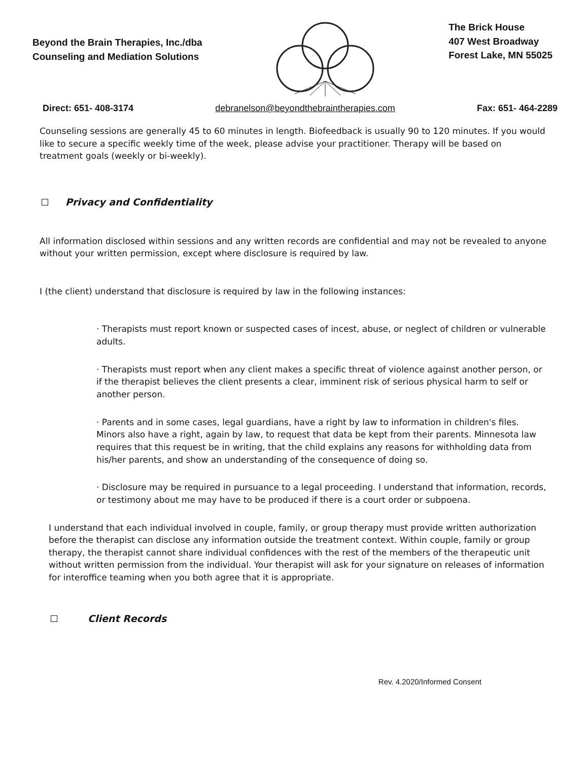Beyond the Brain Therapies, Inc./dba
Counseling and Mediation Solutions
The Brick House
407 West Broadway
Forest Lake, MN 55025
Direct: 651- 408-3174 debranelson@beyondthebraintherapies.com Fax: 651- 464-2289
Counseling sessions are generally 45 to 60 minutes in length. Biofeedback is usually 90 to 120 minutes. If you would like to secure a specific weekly time of the week, please advise your practitioner. Therapy will be based on treatment goals (weekly or bi-weekly).
Privacy and Confidentiality
All information disclosed within sessions and any written records are confidential and may not be revealed to anyone without your written permission, except where disclosure is required by law.
I (the client) understand that disclosure is required by law in the following instances:
· Therapists must report known or suspected cases of incest, abuse, or neglect of children or vulnerable adults.
· Therapists must report when any client makes a specific threat of violence against another person, or if the therapist believes the client presents a clear, imminent risk of serious physical harm to self or another person.
· Parents and in some cases, legal guardians, have a right by law to information in children's files. Minors also have a right, again by law, to request that data be kept from their parents. Minnesota law requires that this request be in writing, that the child explains any reasons for withholding data from his/her parents, and show an understanding of the consequence of doing so.
· Disclosure may be required in pursuance to a legal proceeding. I understand that information, records, or testimony about me may have to be produced if there is a court order or subpoena.
I understand that each individual involved in couple, family, or group therapy must provide written authorization before the therapist can disclose any information outside the treatment context. Within couple, family or group therapy, the therapist cannot share individual confidences with the rest of the members of the therapeutic unit without written permission from the individual. Your therapist will ask for your signature on releases of information for interoffice teaming when you both agree that it is appropriate.
Client Records
Rev. 4.2020/Informed Consent